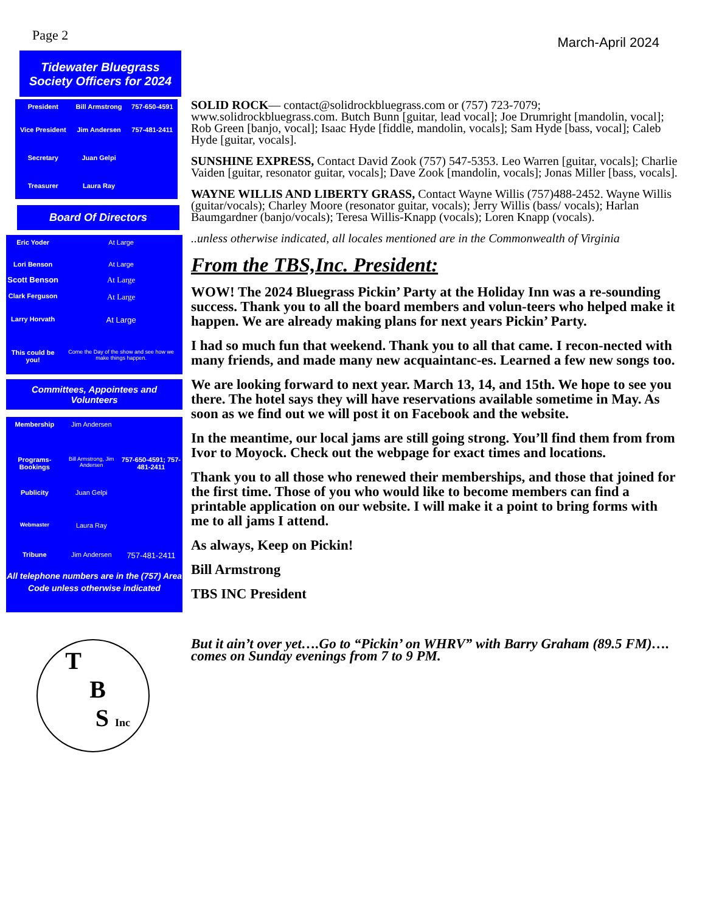Page 2
March-April 2024
Tidewater Bluegrass Society Officers for 2024
| President | Bill Armstrong | 757-650-4591 |
| Vice President | Jim Andersen | 757-481-2411 |
| Secretary | Juan Gelpi | |
| Treasurer | Laura Ray | |
Board Of Directors
| Eric Yoder | At Large |
| Lori Benson | At Large |
| Scott Benson | At Large |
| Clark Ferguson | At Large |
| Larry Horvath | At Large |
| This could be you! | Come the Day of the show and see how we make things happen. |
Committees, Appointees and Volunteers
| Membership | Jim Andersen | |
| Programs-Bookings | Bill Armstrong, Jim Andersen | 757-650-4591; 757-481-2411 |
| Publicity | Juan Gelpi | |
| Webmaster | Laura Ray | |
| Tribune | Jim Andersen | 757-481-2411 |
All telephone numbers are in the (757) Area Code unless otherwise indicated
T
B
S Inc
SOLID ROCK— contact@solidrockbluegrass.com or (757) 723-7079; www.solidrockbluegrass.com. Butch Bunn [guitar, lead vocal]; Joe Drumright [mandolin, vocal]; Rob Green [banjo, vocal]; Isaac Hyde [fiddle, mandolin, vocals]; Sam Hyde [bass, vocal]; Caleb Hyde [guitar, vocals].
SUNSHINE EXPRESS, Contact David Zook (757) 547-5353. Leo Warren [guitar, vocals]; Charlie Vaiden [guitar, resonator guitar, vocals]; Dave Zook [mandolin, vocals]; Jonas Miller [bass, vocals].
WAYNE WILLIS AND LIBERTY GRASS, Contact Wayne Willis (757)488-2452. Wayne Willis (guitar/vocals); Charley Moore (resonator guitar, vocals); Jerry Willis (bass/ vocals); Harlan Baumgardner (banjo/vocals); Teresa Willis-Knapp (vocals); Loren Knapp (vocals).
..unless otherwise indicated, all locales mentioned are in the Commonwealth of Virginia
From the TBS,Inc. President:
WOW! The 2024 Bluegrass Pickin’ Party at the Holiday Inn was a re-sounding success. Thank you to all the board members and volun-teers who helped make it happen. We are already making plans for next years Pickin’ Party.
I had so much fun that weekend. Thank you to all that came. I recon-nected with many friends, and made many new acquaintanc-es. Learned a few new songs too.
We are looking forward to next year. March 13, 14, and 15th. We hope to see you there. The hotel says they will have reservations available sometime in May. As soon as we find out we will post it on Facebook and the website.
In the meantime, our local jams are still going strong. You’ll find them from from Ivor to Moyock. Check out the webpage for exact times and locations.
Thank you to all those who renewed their memberships, and those that joined for the first time. Those of you who would like to become members can find a printable application on our website. I will make it a point to bring forms with me to all jams I attend.
As always, Keep on Pickin!
Bill Armstrong
TBS INC President
But it ain’t over yet….Go to “Pickin’ on WHRV” with Barry Graham (89.5 FM)…. comes on Sunday evenings from 7 to 9 PM.